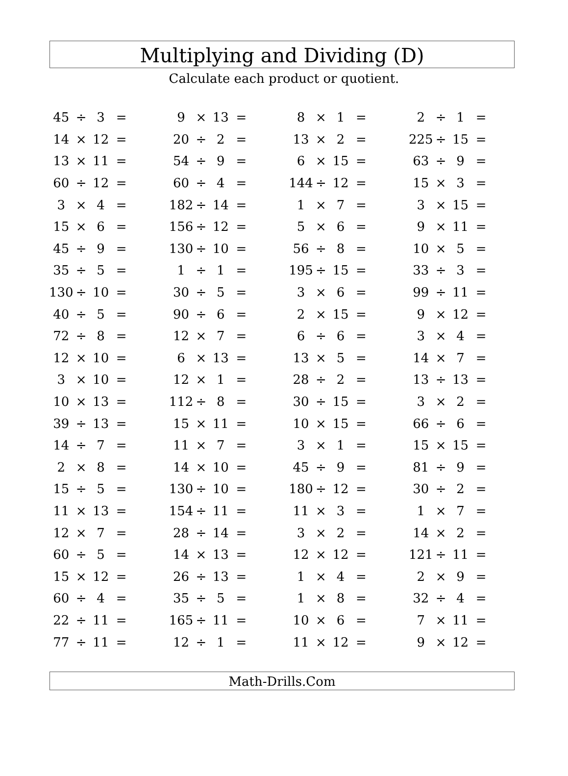Multiplying and Dividing (D)
Calculate each product or quotient.
| 45 | ÷ | 3 | = | | 9 | × | 13 | = | | 8 | × | 1 | = | | 2 | ÷ | 1 | = |
| 14 | × | 12 | = | | 20 | ÷ | 2 | = | | 13 | × | 2 | = | | 225 | ÷ | 15 | = |
| 13 | × | 11 | = | | 54 | ÷ | 9 | = | | 6 | × | 15 | = | | 63 | ÷ | 9 | = |
| 60 | ÷ | 12 | = | | 60 | ÷ | 4 | = | | 144 | ÷ | 12 | = | | 15 | × | 3 | = |
| 3 | × | 4 | = | | 182 | ÷ | 14 | = | | 1 | × | 7 | = | | 3 | × | 15 | = |
| 15 | × | 6 | = | | 156 | ÷ | 12 | = | | 5 | × | 6 | = | | 9 | × | 11 | = |
| 45 | ÷ | 9 | = | | 130 | ÷ | 10 | = | | 56 | ÷ | 8 | = | | 10 | × | 5 | = |
| 35 | ÷ | 5 | = | | 1 | ÷ | 1 | = | | 195 | ÷ | 15 | = | | 33 | ÷ | 3 | = |
| 130 | ÷ | 10 | = | | 30 | ÷ | 5 | = | | 3 | × | 6 | = | | 99 | ÷ | 11 | = |
| 40 | ÷ | 5 | = | | 90 | ÷ | 6 | = | | 2 | × | 15 | = | | 9 | × | 12 | = |
| 72 | ÷ | 8 | = | | 12 | × | 7 | = | | 6 | ÷ | 6 | = | | 3 | × | 4 | = |
| 12 | × | 10 | = | | 6 | × | 13 | = | | 13 | × | 5 | = | | 14 | × | 7 | = |
| 3 | × | 10 | = | | 12 | × | 1 | = | | 28 | ÷ | 2 | = | | 13 | ÷ | 13 | = |
| 10 | × | 13 | = | | 112 | ÷ | 8 | = | | 30 | ÷ | 15 | = | | 3 | × | 2 | = |
| 39 | ÷ | 13 | = | | 15 | × | 11 | = | | 10 | × | 15 | = | | 66 | ÷ | 6 | = |
| 14 | ÷ | 7 | = | | 11 | × | 7 | = | | 3 | × | 1 | = | | 15 | × | 15 | = |
| 2 | × | 8 | = | | 14 | × | 10 | = | | 45 | ÷ | 9 | = | | 81 | ÷ | 9 | = |
| 15 | ÷ | 5 | = | | 130 | ÷ | 10 | = | | 180 | ÷ | 12 | = | | 30 | ÷ | 2 | = |
| 11 | × | 13 | = | | 154 | ÷ | 11 | = | | 11 | × | 3 | = | | 1 | × | 7 | = |
| 12 | × | 7 | = | | 28 | ÷ | 14 | = | | 3 | × | 2 | = | | 14 | × | 2 | = |
| 60 | ÷ | 5 | = | | 14 | × | 13 | = | | 12 | × | 12 | = | | 121 | ÷ | 11 | = |
| 15 | × | 12 | = | | 26 | ÷ | 13 | = | | 1 | × | 4 | = | | 2 | × | 9 | = |
| 60 | ÷ | 4 | = | | 35 | ÷ | 5 | = | | 1 | × | 8 | = | | 32 | ÷ | 4 | = |
| 22 | ÷ | 11 | = | | 165 | ÷ | 11 | = | | 10 | × | 6 | = | | 7 | × | 11 | = |
| 77 | ÷ | 11 | = | | 12 | ÷ | 1 | = | | 11 | × | 12 | = | | 9 | × | 12 | = |
Math-Drills.Com